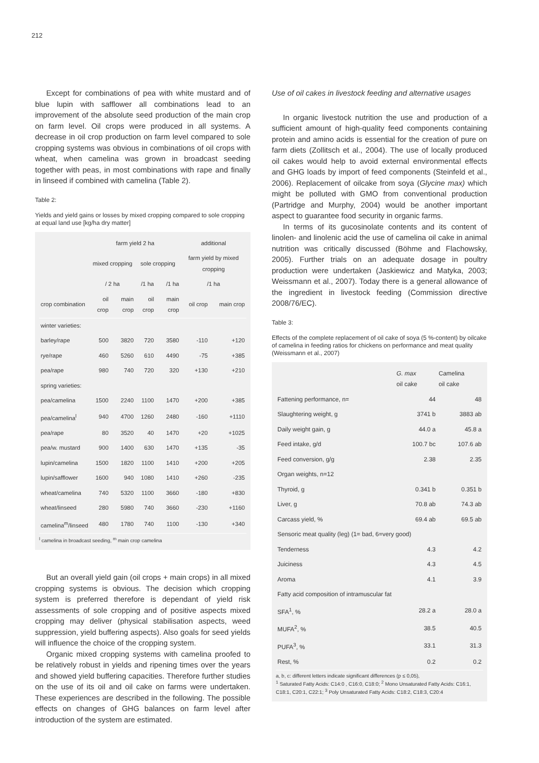212
Except for combinations of pea with white mustard and of blue lupin with safflower all combinations lead to an improvement of the absolute seed production of the main crop on farm level. Oil crops were produced in all systems. A decrease in oil crop production on farm level compared to sole cropping systems was obvious in combinations of oil crops with wheat, when camelina was grown in broadcast seeding together with peas, in most combinations with rape and finally in linseed if combined with camelina (Table 2).
Table 2:
Yields and yield gains or losses by mixed cropping compared to sole cropping at equal land use [kg/ha dry matter]
| | farm yield 2 ha | | | | additional | |
| --- | --- | --- | --- | --- | --- | --- |
| | mixed cropping | | sole cropping | | farm yield by mixed cropping | |
| | / 2 ha | | /1 ha | /1 ha | /1 ha | |
| crop combination | oil crop | main crop | oil crop | main crop | oil crop | main crop |
| winter varieties: | | | | | | |
| barley/rape | 500 | 3820 | 720 | 3580 | -110 | +120 |
| rye/rape | 460 | 5260 | 610 | 4490 | -75 | +385 |
| pea/rape | 980 | 740 | 720 | 320 | +130 | +210 |
| spring varieties: | | | | | | |
| pea/camelina | 1500 | 2240 | 1100 | 1470 | +200 | +385 |
| pea/camelina<sup>l</sup> | 940 | 4700 | 1260 | 2480 | -160 | +1110 |
| pea/rape | 80 | 3520 | 40 | 1470 | +20 | +1025 |
| pea/w. mustard | 900 | 1400 | 630 | 1470 | +135 | -35 |
| lupin/camelina | 1500 | 1820 | 1100 | 1410 | +200 | +205 |
| lupin/safflower | 1600 | 940 | 1080 | 1410 | +260 | -235 |
| wheat/camelina | 740 | 5320 | 1100 | 3660 | -180 | +830 |
| wheat/linseed | 280 | 5980 | 740 | 3660 | -230 | +1160 |
| camelina<sup>m</sup>/linseed | 480 | 1780 | 740 | 1100 | -130 | +340 |
<sup>l</sup> camelina in broadcast seeding, <sup>m</sup> main crop camelina
But an overall yield gain (oil crops + main crops) in all mixed cropping systems is obvious. The decision which cropping system is preferred therefore is dependant of yield risk assessments of sole cropping and of positive aspects mixed cropping may deliver (physical stabilisation aspects, weed suppression, yield buffering aspects). Also goals for seed yields will influence the choice of the cropping system.
Organic mixed cropping systems with camelina proofed to be relatively robust in yields and ripening times over the years and showed yield buffering capacities. Therefore further studies on the use of its oil and oil cake on farms were undertaken. These experiences are described in the following. The possible effects on changes of GHG balances on farm level after introduction of the system are estimated.
Use of oil cakes in livestock feeding and alternative usages
In organic livestock nutrition the use and production of a sufficient amount of high-quality feed components containing protein and amino acids is essential for the creation of pure on farm diets (Zollitsch et al., 2004). The use of locally produced oil cakes would help to avoid external environmental effects and GHG loads by import of feed components (Steinfeld et al., 2006). Replacement of oilcake from soya (Glycine max) which might be polluted with GMO from conventional production (Partridge and Murphy, 2004) would be another important aspect to guarantee food security in organic farms.
In terms of its gucosinolate contents and its content of linolen- and linolenic acid the use of camelina oil cake in animal nutrition was critically discussed (Böhme and Flachowsky, 2005). Further trials on an adequate dosage in poultry production were undertaken (Jaskiewicz and Matyka, 2003; Weissmann et al., 2007). Today there is a general allowance of the ingredient in livestock feeding (Commission directive 2008/76/EC).
Table 3:
Effects of the complete replacement of oil cake of soya (5 %-content) by oilcake of camelina in feeding ratios for chickens on performance and meat quality (Weissmann et al., 2007)
| | G. max oil cake | Camelina oil cake |
| --- | --- | --- |
| Fattening performance, n= | 44 | 48 |
| Slaughtering weight, g | 3741 b | 3883 ab |
| Daily weight gain, g | 44.0 a | 45.8 a |
| Feed intake, g/d | 100.7 bc | 107.6 ab |
| Feed conversion, g/g | 2.38 | 2.35 |
| Organ weights, n=12 | | |
| Thyroid, g | 0.341 b | 0.351 b |
| Liver, g | 70.8 ab | 74.3 ab |
| Carcass yield, % | 69.4 ab | 69.5 ab |
| Sensoric meat quality (leg) (1= bad, 6=very good) | | |
| Tenderness | 4.3 | 4.2 |
| Juiciness | 4.3 | 4.5 |
| Aroma | 4.1 | 3.9 |
| Fatty acid composition of intramuscular fat | | |
| SFA<sup>1</sup>, % | 28.2 a | 28.0 a |
| MUFA<sup>2</sup>, % | 38.5 | 40.5 |
| PUFA<sup>3</sup>, % | 33.1 | 31.3 |
| Rest, % | 0.2 | 0.2 |
a, b, c: different letters indicate significant differences (p ≤ 0,05),
<sup>1</sup> Saturated Fatty Acids: C14:0 , C16:0, C18:0; <sup>2</sup> Mono Unsaturated Fatty Acids: C16:1, C18:1, C20:1, C22:1; <sup>3</sup> Poly Unsaturated Fatty Acids: C18:2, C18:3, C20:4